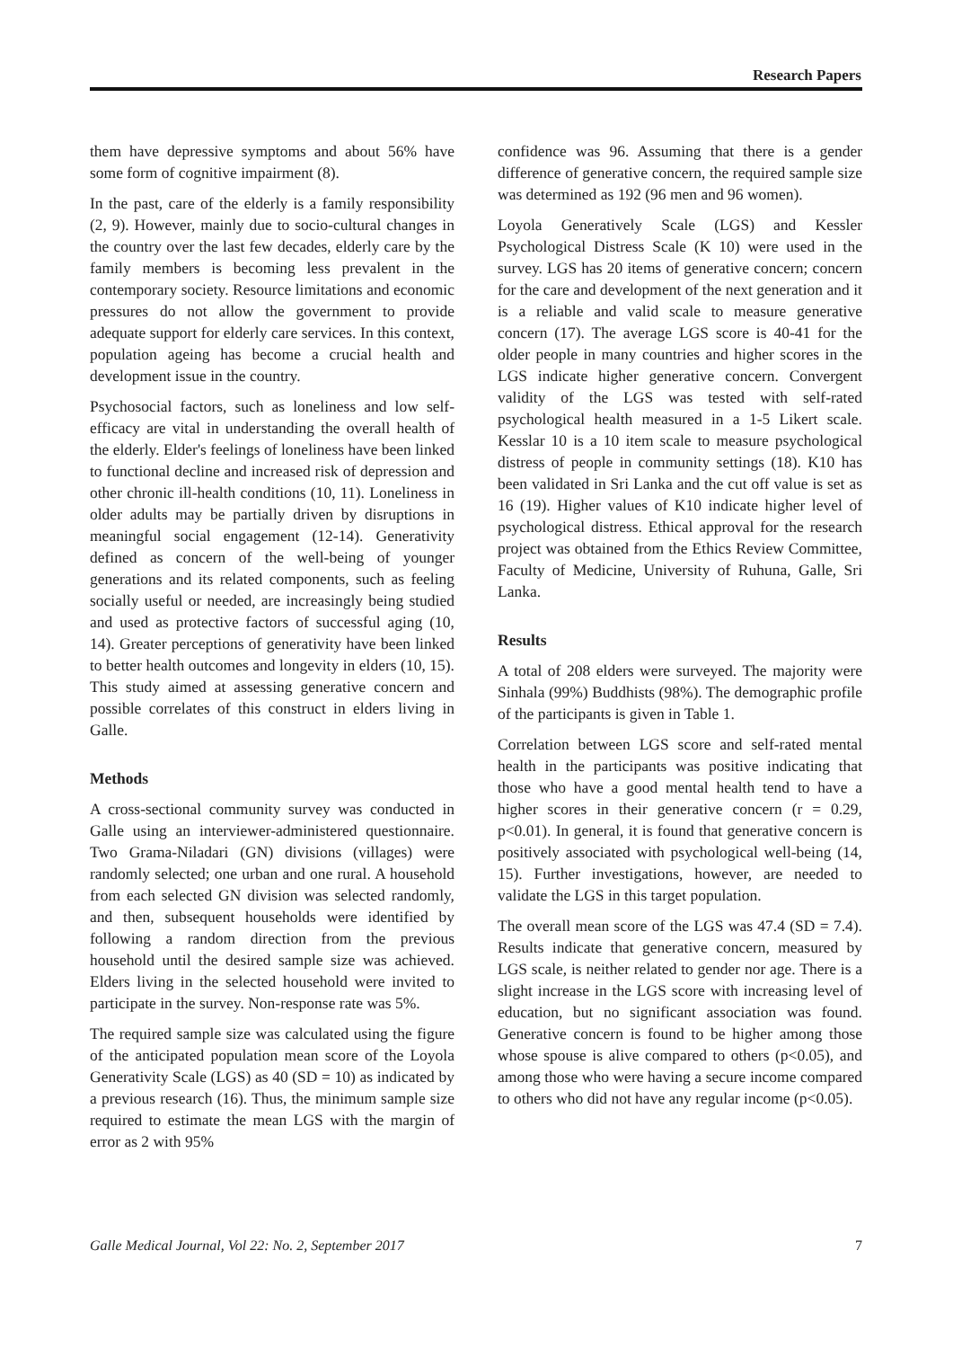Research Papers
them have depressive symptoms and about 56% have some form of cognitive impairment (8).
In the past, care of the elderly is a family responsibility (2, 9). However, mainly due to socio-cultural changes in the country over the last few decades, elderly care by the family members is becoming less prevalent in the contemporary society. Resource limitations and economic pressures do not allow the government to provide adequate support for elderly care services. In this context, population ageing has become a crucial health and development issue in the country.
Psychosocial factors, such as loneliness and low self-efficacy are vital in understanding the overall health of the elderly. Elder's feelings of loneliness have been linked to functional decline and increased risk of depression and other chronic ill-health conditions (10, 11). Loneliness in older adults may be partially driven by disruptions in meaningful social engagement (12-14). Generativity defined as concern of the well-being of younger generations and its related components, such as feeling socially useful or needed, are increasingly being studied and used as protective factors of successful aging (10, 14). Greater perceptions of generativity have been linked to better health outcomes and longevity in elders (10, 15). This study aimed at assessing generative concern and possible correlates of this construct in elders living in Galle.
Methods
A cross-sectional community survey was conducted in Galle using an interviewer-administered questionnaire. Two Grama-Niladari (GN) divisions (villages) were randomly selected; one urban and one rural. A household from each selected GN division was selected randomly, and then, subsequent households were identified by following a random direction from the previous household until the desired sample size was achieved. Elders living in the selected household were invited to participate in the survey. Non-response rate was 5%.
The required sample size was calculated using the figure of the anticipated population mean score of the Loyola Generativity Scale (LGS) as 40 (SD = 10) as indicated by a previous research (16). Thus, the minimum sample size required to estimate the mean LGS with the margin of error as 2 with 95%
confidence was 96. Assuming that there is a gender difference of generative concern, the required sample size was determined as 192 (96 men and 96 women).
Loyola Generatively Scale (LGS) and Kessler Psychological Distress Scale (K 10) were used in the survey. LGS has 20 items of generative concern; concern for the care and development of the next generation and it is a reliable and valid scale to measure generative concern (17). The average LGS score is 40-41 for the older people in many countries and higher scores in the LGS indicate higher generative concern. Convergent validity of the LGS was tested with self-rated psychological health measured in a 1-5 Likert scale. Kesslar 10 is a 10 item scale to measure psychological distress of people in community settings (18). K10 has been validated in Sri Lanka and the cut off value is set as 16 (19). Higher values of K10 indicate higher level of psychological distress. Ethical approval for the research project was obtained from the Ethics Review Committee, Faculty of Medicine, University of Ruhuna, Galle, Sri Lanka.
Results
A total of 208 elders were surveyed. The majority were Sinhala (99%) Buddhists (98%). The demographic profile of the participants is given in Table 1.
Correlation between LGS score and self-rated mental health in the participants was positive indicating that those who have a good mental health tend to have a higher scores in their generative concern (r = 0.29, p<0.01). In general, it is found that generative concern is positively associated with psychological well-being (14, 15). Further investigations, however, are needed to validate the LGS in this target population.
The overall mean score of the LGS was 47.4 (SD = 7.4). Results indicate that generative concern, measured by LGS scale, is neither related to gender nor age. There is a slight increase in the LGS score with increasing level of education, but no significant association was found. Generative concern is found to be higher among those whose spouse is alive compared to others (p<0.05), and among those who were having a secure income compared to others who did not have any regular income (p<0.05).
Galle Medical Journal, Vol 22: No. 2, September 2017 7